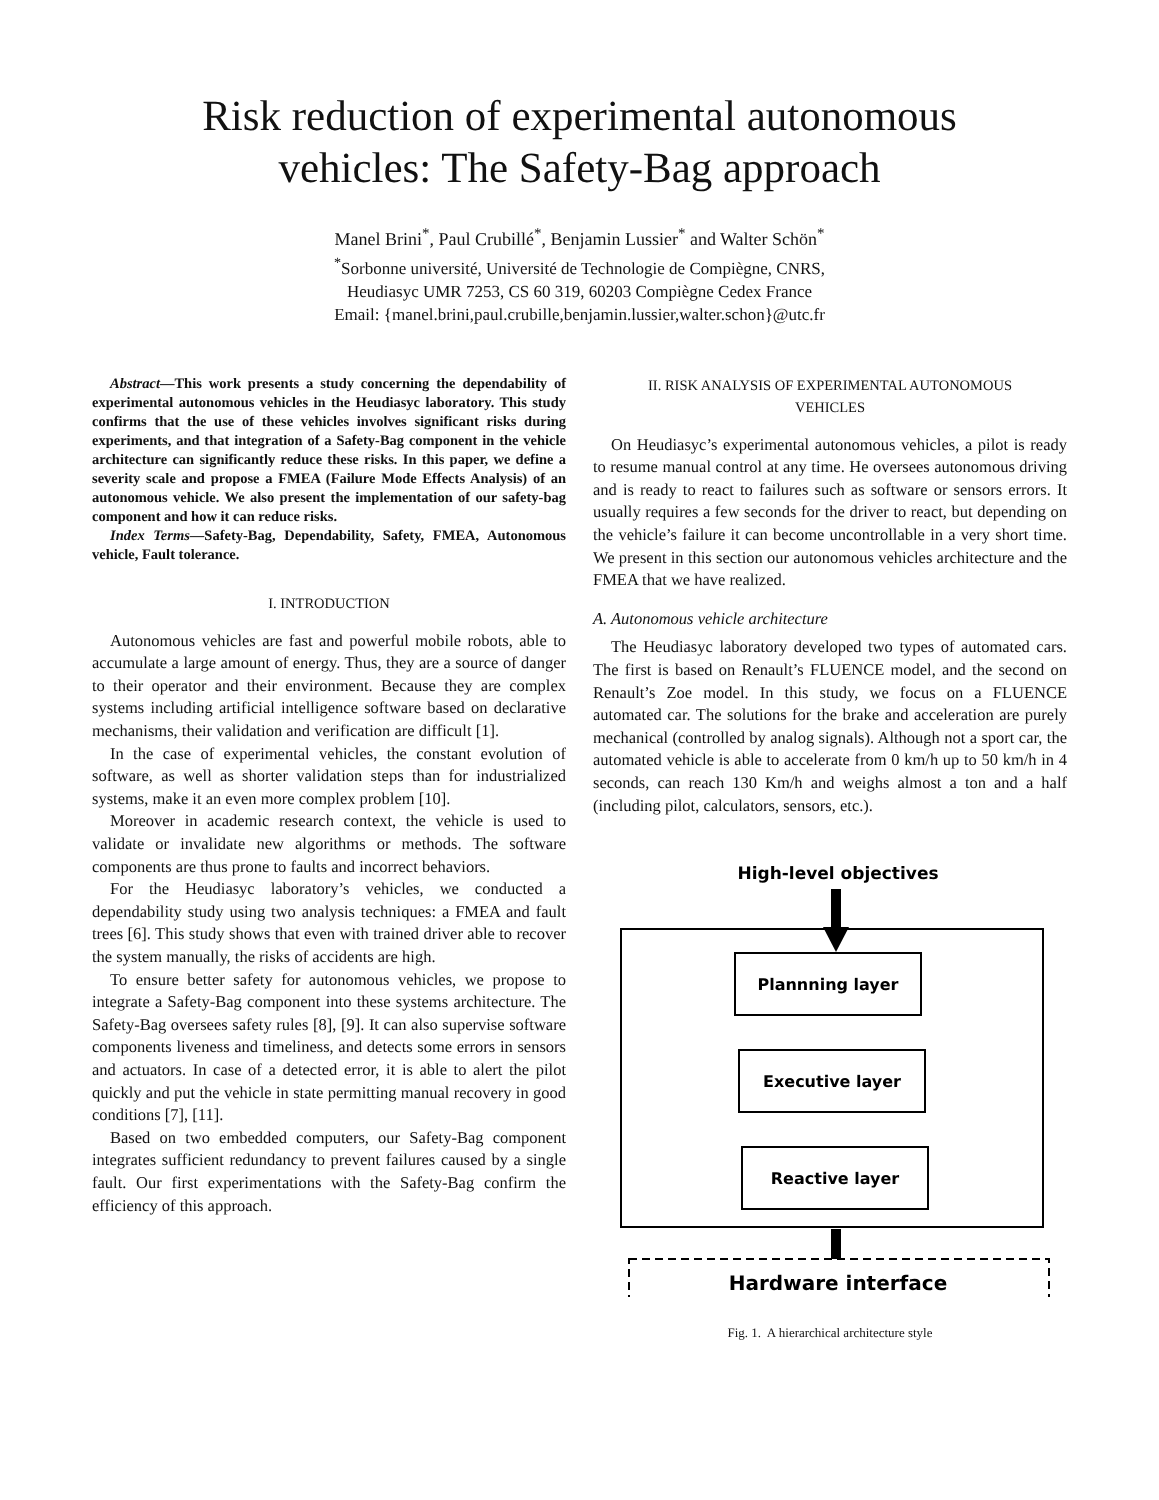Risk reduction of experimental autonomous
vehicles: The Safety-Bag approach
Manel Brini<sup>*</sup>, Paul Crubillé<sup>*</sup>, Benjamin Lussier<sup>*</sup> and Walter Schön<sup>*</sup>
<sup>*</sup> Sorbonne université, Université de Technologie de Compiègne, CNRS,
Heudiasyc UMR 7253, CS 60 319, 60203 Compiègne Cedex France
Email: {manel.brini,paul.crubille,benjamin.lussier,walter.schon}@utc.fr
Abstract—This work presents a study concerning the dependability of experimental autonomous vehicles in the Heudiasyc laboratory. This study confirms that the use of these vehicles involves significant risks during experiments, and that integration of a Safety-Bag component in the vehicle architecture can significantly reduce these risks. In this paper, we define a severity scale and propose a FMEA (Failure Mode Effects Analysis) of an autonomous vehicle. We also present the implementation of our safety-bag component and how it can reduce risks.
Index Terms—Safety-Bag, Dependability, Safety, FMEA, Autonomous vehicle, Fault tolerance.
I. INTRODUCTION
Autonomous vehicles are fast and powerful mobile robots, able to accumulate a large amount of energy. Thus, they are a source of danger to their operator and their environment. Because they are complex systems including artificial intelligence software based on declarative mechanisms, their validation and verification are difficult [1].
In the case of experimental vehicles, the constant evolution of software, as well as shorter validation steps than for industrialized systems, make it an even more complex problem [10].
Moreover in academic research context, the vehicle is used to validate or invalidate new algorithms or methods. The software components are thus prone to faults and incorrect behaviors.
For the Heudiasyc laboratory’s vehicles, we conducted a dependability study using two analysis techniques: a FMEA and fault trees [6]. This study shows that even with trained driver able to recover the system manually, the risks of accidents are high.
To ensure better safety for autonomous vehicles, we propose to integrate a Safety-Bag component into these systems architecture. The Safety-Bag oversees safety rules [8], [9]. It can also supervise software components liveness and timeliness, and detects some errors in sensors and actuators. In case of a detected error, it is able to alert the pilot quickly and put the vehicle in state permitting manual recovery in good conditions [7], [11].
Based on two embedded computers, our Safety-Bag component integrates sufficient redundancy to prevent failures caused by a single fault. Our first experimentations with the Safety-Bag confirm the efficiency of this approach.
II. RISK ANALYSIS OF EXPERIMENTAL AUTONOMOUS
VEHICLES
On Heudiasyc’s experimental autonomous vehicles, a pilot is ready to resume manual control at any time. He oversees autonomous driving and is ready to react to failures such as software or sensors errors. It usually requires a few seconds for the driver to react, but depending on the vehicle’s failure it can become uncontrollable in a very short time. We present in this section our autonomous vehicles architecture and the FMEA that we have realized.
A. Autonomous vehicle architecture
The Heudiasyc laboratory developed two types of automated cars. The first is based on Renault’s FLUENCE model, and the second on Renault’s Zoe model. In this study, we focus on a FLUENCE automated car. The solutions for the brake and acceleration are purely mechanical (controlled by analog signals). Although not a sport car, the automated vehicle is able to accelerate from 0 km/h up to 50 km/h in 4 seconds, can reach 130 Km/h and weighs almost a ton and a half (including pilot, calculators, sensors, etc.).
High-level objectives
Plannning layer
Executive layer
Reactive layer
Hardware interface
Fig. 1. A hierarchical architecture style